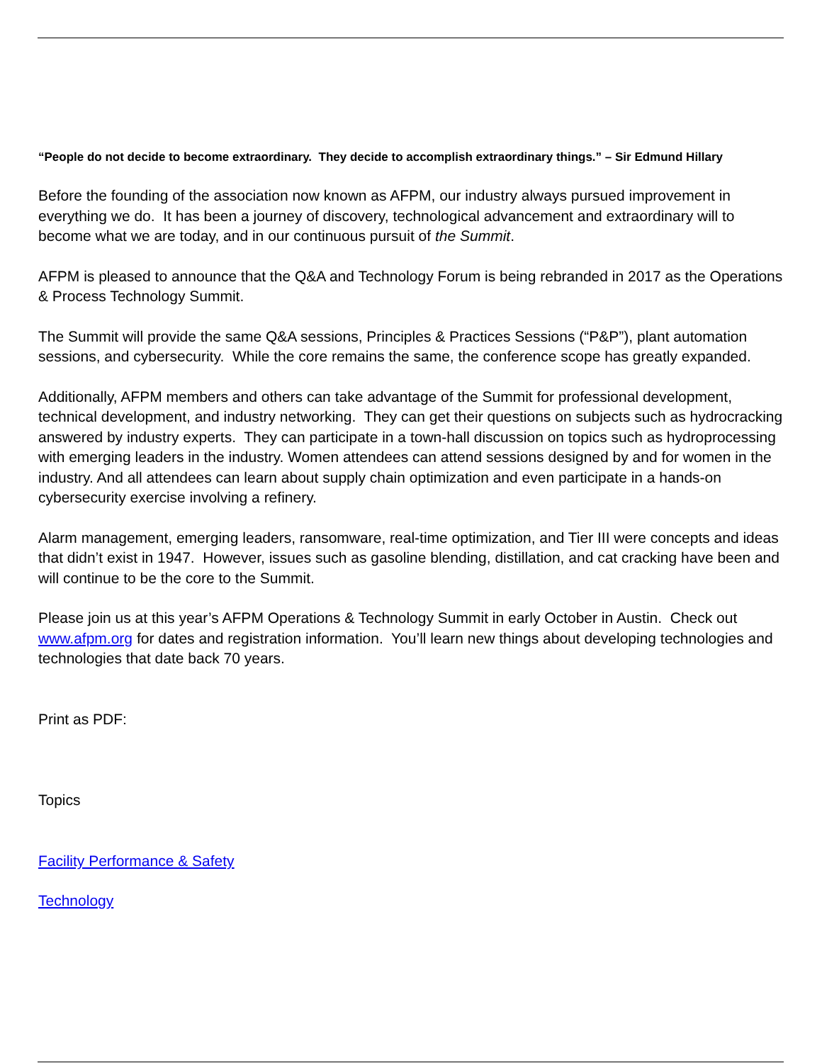“People do not decide to become extraordinary. They decide to accomplish extraordinary things.” – Sir Edmund Hillary
Before the founding of the association now known as AFPM, our industry always pursued improvement in everything we do. It has been a journey of discovery, technological advancement and extraordinary will to become what we are today, and in our continuous pursuit of the Summit.
AFPM is pleased to announce that the Q&A and Technology Forum is being rebranded in 2017 as the Operations & Process Technology Summit.
The Summit will provide the same Q&A sessions, Principles & Practices Sessions (“P&P”), plant automation sessions, and cybersecurity. While the core remains the same, the conference scope has greatly expanded.
Additionally, AFPM members and others can take advantage of the Summit for professional development, technical development, and industry networking. They can get their questions on subjects such as hydrocracking answered by industry experts. They can participate in a town-hall discussion on topics such as hydroprocessing with emerging leaders in the industry. Women attendees can attend sessions designed by and for women in the industry. And all attendees can learn about supply chain optimization and even participate in a hands-on cybersecurity exercise involving a refinery.
Alarm management, emerging leaders, ransomware, real-time optimization, and Tier III were concepts and ideas that didn’t exist in 1947. However, issues such as gasoline blending, distillation, and cat cracking have been and will continue to be the core to the Summit.
Please join us at this year’s AFPM Operations & Technology Summit in early October in Austin. Check out www.afpm.org for dates and registration information. You’ll learn new things about developing technologies and technologies that date back 70 years.
Print as PDF:
Topics
Facility Performance & Safety
Technology